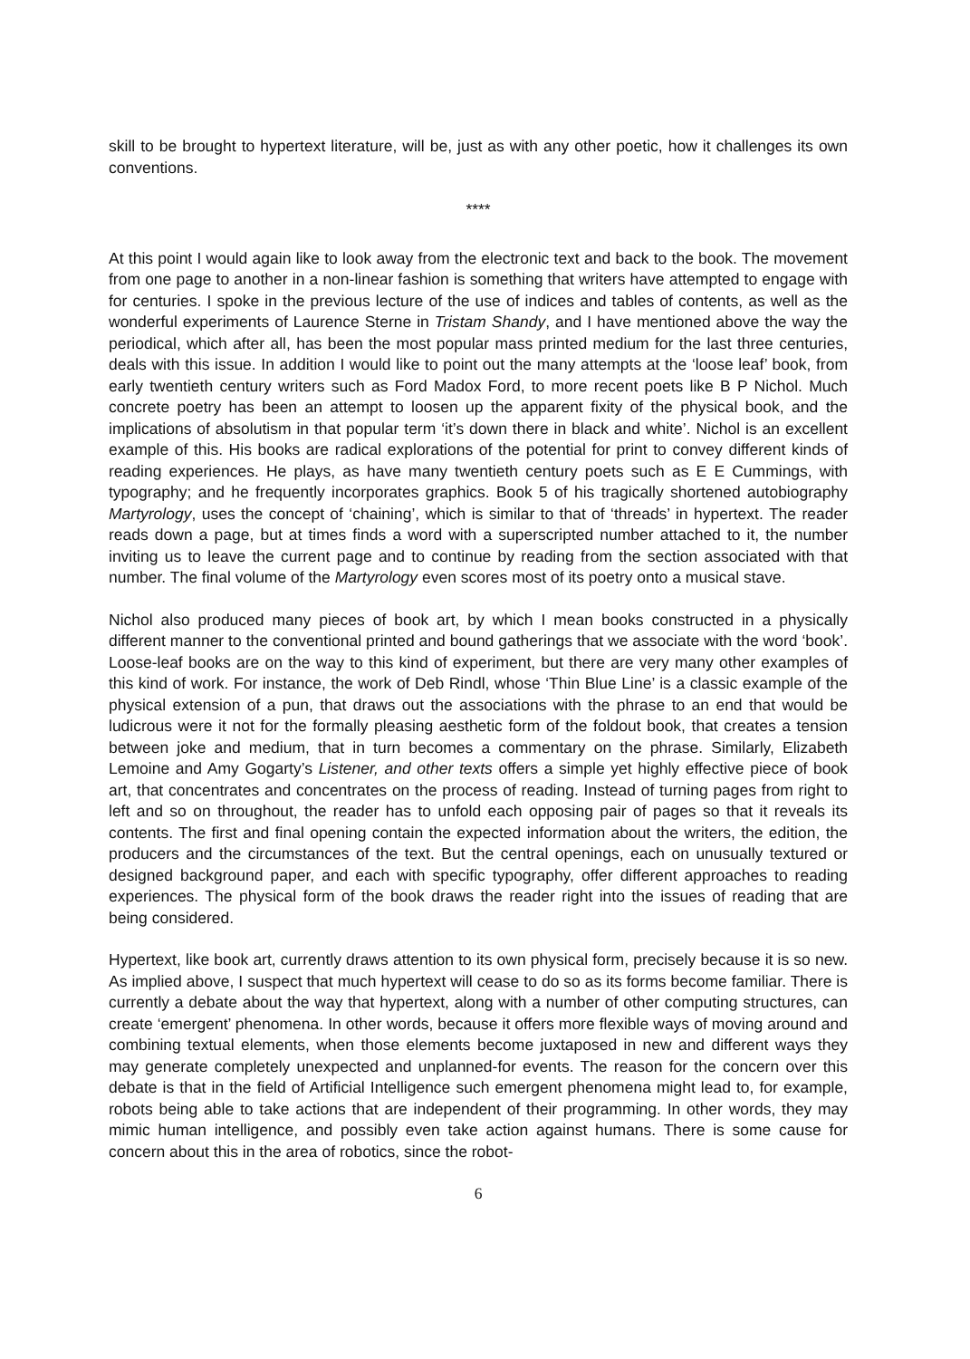skill to be brought to hypertext literature, will be, just as with any other poetic, how it challenges its own conventions.
****
At this point I would again like to look away from the electronic text and back to the book. The movement from one page to another in a non-linear fashion is something that writers have attempted to engage with for centuries. I spoke in the previous lecture of the use of indices and tables of contents, as well as the wonderful experiments of Laurence Sterne in Tristam Shandy, and I have mentioned above the way the periodical, which after all, has been the most popular mass printed medium for the last three centuries, deals with this issue. In addition I would like to point out the many attempts at the ‘loose leaf’ book, from early twentieth century writers such as Ford Madox Ford, to more recent poets like B P Nichol. Much concrete poetry has been an attempt to loosen up the apparent fixity of the physical book, and the implications of absolutism in that popular term ‘it’s down there in black and white’. Nichol is an excellent example of this. His books are radical explorations of the potential for print to convey different kinds of reading experiences. He plays, as have many twentieth century poets such as E E Cummings, with typography; and he frequently incorporates graphics. Book 5 of his tragically shortened autobiography Martyrology, uses the concept of ‘chaining’, which is similar to that of ‘threads’ in hypertext. The reader reads down a page, but at times finds a word with a superscripted number attached to it, the number inviting us to leave the current page and to continue by reading from the section associated with that number. The final volume of the Martyrology even scores most of its poetry onto a musical stave.
Nichol also produced many pieces of book art, by which I mean books constructed in a physically different manner to the conventional printed and bound gatherings that we associate with the word ‘book’. Loose-leaf books are on the way to this kind of experiment, but there are very many other examples of this kind of work. For instance, the work of Deb Rindl, whose ‘Thin Blue Line’ is a classic example of the physical extension of a pun, that draws out the associations with the phrase to an end that would be ludicrous were it not for the formally pleasing aesthetic form of the foldout book, that creates a tension between joke and medium, that in turn becomes a commentary on the phrase. Similarly, Elizabeth Lemoine and Amy Gogarty’s Listener, and other texts offers a simple yet highly effective piece of book art, that concentrates and concentrates on the process of reading. Instead of turning pages from right to left and so on throughout, the reader has to unfold each opposing pair of pages so that it reveals its contents. The first and final opening contain the expected information about the writers, the edition, the producers and the circumstances of the text. But the central openings, each on unusually textured or designed background paper, and each with specific typography, offer different approaches to reading experiences. The physical form of the book draws the reader right into the issues of reading that are being considered.
Hypertext, like book art, currently draws attention to its own physical form, precisely because it is so new. As implied above, I suspect that much hypertext will cease to do so as its forms become familiar. There is currently a debate about the way that hypertext, along with a number of other computing structures, can create ‘emergent’ phenomena. In other words, because it offers more flexible ways of moving around and combining textual elements, when those elements become juxtaposed in new and different ways they may generate completely unexpected and unplanned-for events. The reason for the concern over this debate is that in the field of Artificial Intelligence such emergent phenomena might lead to, for example, robots being able to take actions that are independent of their programming. In other words, they may mimic human intelligence, and possibly even take action against humans. There is some cause for concern about this in the area of robotics, since the robot-
6